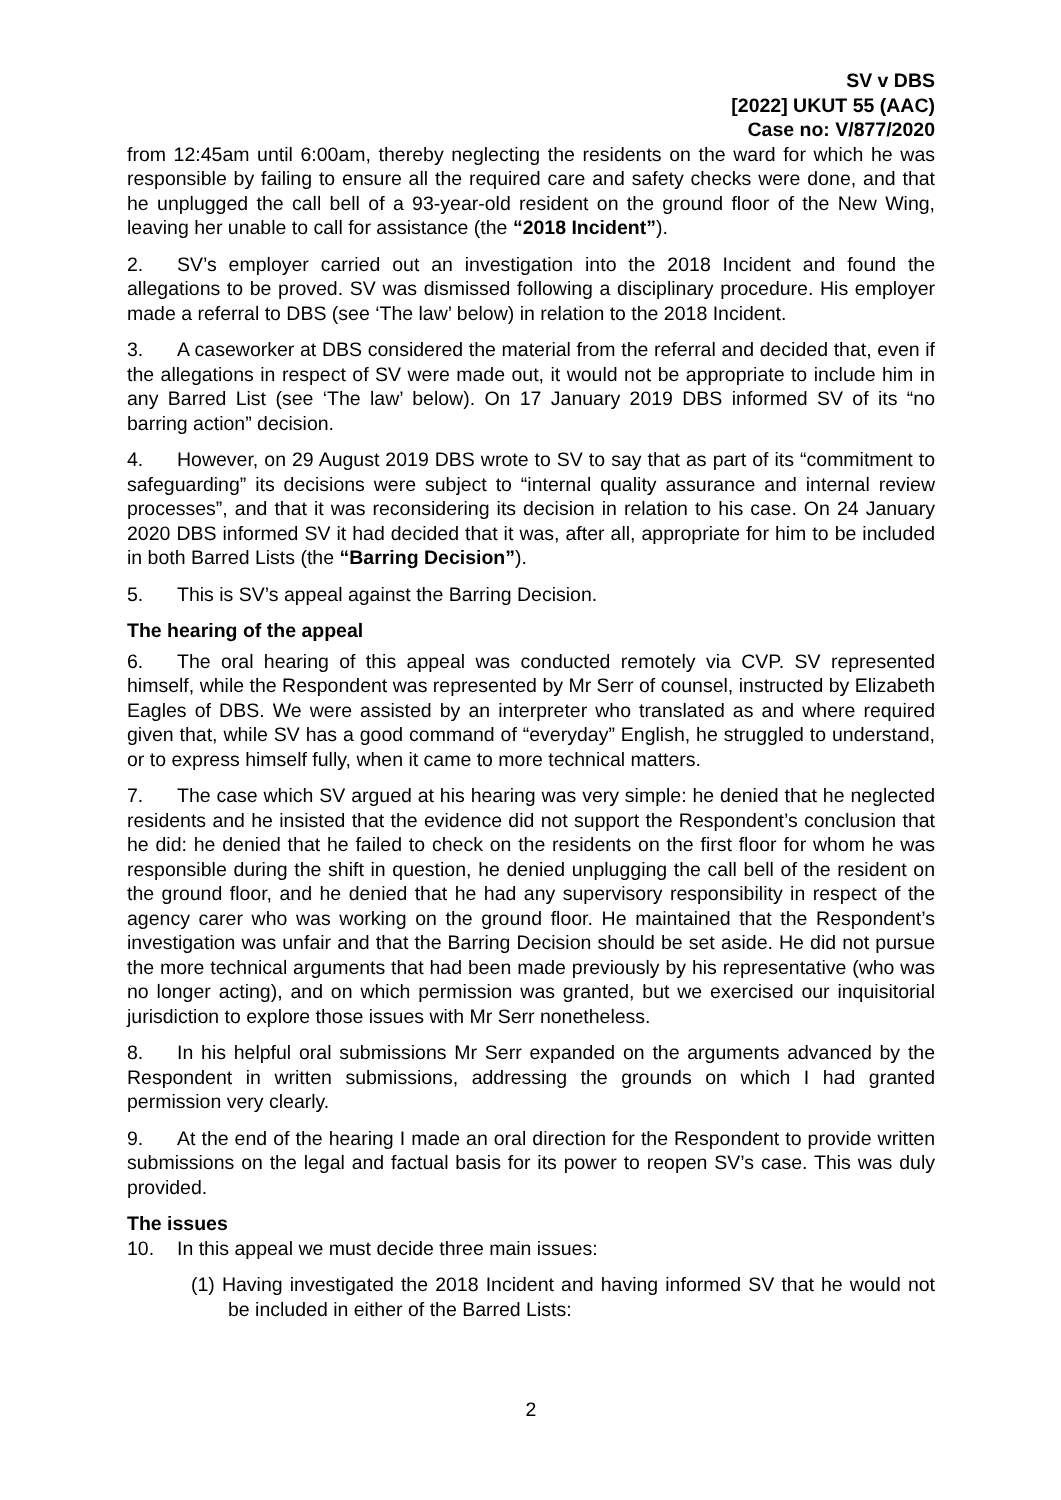SV v DBS
[2022] UKUT 55 (AAC)
Case no: V/877/2020
from 12:45am until 6:00am, thereby neglecting the residents on the ward for which he was responsible by failing to ensure all the required care and safety checks were done, and that he unplugged the call bell of a 93-year-old resident on the ground floor of the New Wing, leaving her unable to call for assistance (the “2018 Incident”).
2. SV’s employer carried out an investigation into the 2018 Incident and found the allegations to be proved. SV was dismissed following a disciplinary procedure. His employer made a referral to DBS (see ‘The law’ below) in relation to the 2018 Incident.
3. A caseworker at DBS considered the material from the referral and decided that, even if the allegations in respect of SV were made out, it would not be appropriate to include him in any Barred List (see ‘The law’ below). On 17 January 2019 DBS informed SV of its “no barring action” decision.
4. However, on 29 August 2019 DBS wrote to SV to say that as part of its “commitment to safeguarding” its decisions were subject to “internal quality assurance and internal review processes”, and that it was reconsidering its decision in relation to his case. On 24 January 2020 DBS informed SV it had decided that it was, after all, appropriate for him to be included in both Barred Lists (the “Barring Decision”).
5. This is SV’s appeal against the Barring Decision.
The hearing of the appeal
6. The oral hearing of this appeal was conducted remotely via CVP. SV represented himself, while the Respondent was represented by Mr Serr of counsel, instructed by Elizabeth Eagles of DBS. We were assisted by an interpreter who translated as and where required given that, while SV has a good command of “everyday” English, he struggled to understand, or to express himself fully, when it came to more technical matters.
7. The case which SV argued at his hearing was very simple: he denied that he neglected residents and he insisted that the evidence did not support the Respondent’s conclusion that he did: he denied that he failed to check on the residents on the first floor for whom he was responsible during the shift in question, he denied unplugging the call bell of the resident on the ground floor, and he denied that he had any supervisory responsibility in respect of the agency carer who was working on the ground floor. He maintained that the Respondent’s investigation was unfair and that the Barring Decision should be set aside. He did not pursue the more technical arguments that had been made previously by his representative (who was no longer acting), and on which permission was granted, but we exercised our inquisitorial jurisdiction to explore those issues with Mr Serr nonetheless.
8. In his helpful oral submissions Mr Serr expanded on the arguments advanced by the Respondent in written submissions, addressing the grounds on which I had granted permission very clearly.
9. At the end of the hearing I made an oral direction for the Respondent to provide written submissions on the legal and factual basis for its power to reopen SV’s case. This was duly provided.
The issues
10. In this appeal we must decide three main issues:
(1) Having investigated the 2018 Incident and having informed SV that he would not be included in either of the Barred Lists:
2